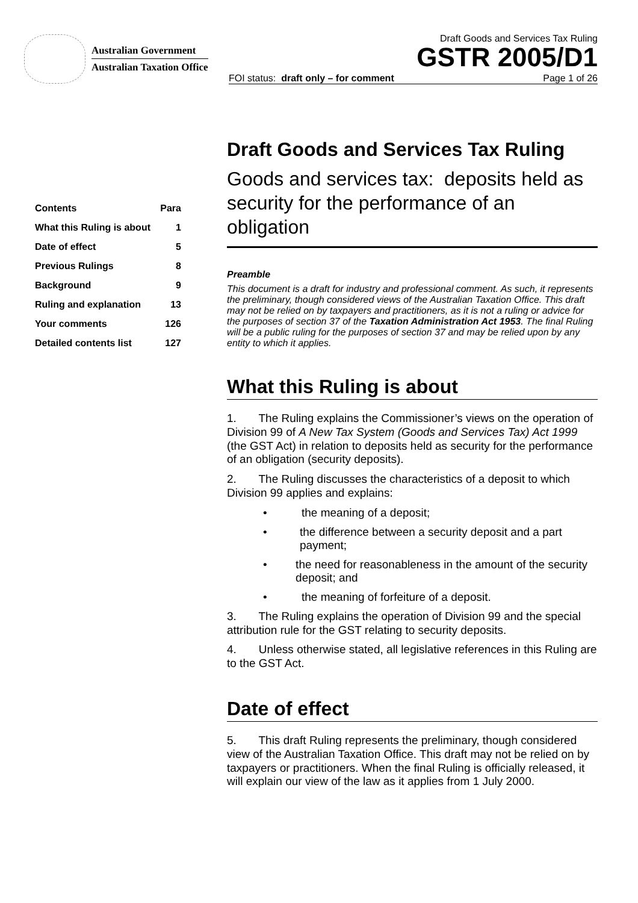Australian Government
Australian Taxation Office
Draft Goods and Services Tax Ruling
GSTR 2005/D1
FOI status: draft only – for comment Page 1 of 26
| Contents | Para |
| --- | --- |
| What this Ruling is about | 1 |
| Date of effect | 5 |
| Previous Rulings | 8 |
| Background | 9 |
| Ruling and explanation | 13 |
| Your comments | 126 |
| Detailed contents list | 127 |
Draft Goods and Services Tax Ruling
Goods and services tax: deposits held as security for the performance of an obligation
Preamble
This document is a draft for industry and professional comment. As such, it represents the preliminary, though considered views of the Australian Taxation Office. This draft may not be relied on by taxpayers and practitioners, as it is not a ruling or advice for the purposes of section 37 of the Taxation Administration Act 1953. The final Ruling will be a public ruling for the purposes of section 37 and may be relied upon by any entity to which it applies.
What this Ruling is about
1. The Ruling explains the Commissioner’s views on the operation of Division 99 of A New Tax System (Goods and Services Tax) Act 1999 (the GST Act) in relation to deposits held as security for the performance of an obligation (security deposits).
2. The Ruling discusses the characteristics of a deposit to which Division 99 applies and explains:
• the meaning of a deposit;
• the difference between a security deposit and a part payment;
• the need for reasonableness in the amount of the security deposit; and
• the meaning of forfeiture of a deposit.
3. The Ruling explains the operation of Division 99 and the special attribution rule for the GST relating to security deposits.
4. Unless otherwise stated, all legislative references in this Ruling are to the GST Act.
Date of effect
5. This draft Ruling represents the preliminary, though considered view of the Australian Taxation Office. This draft may not be relied on by taxpayers or practitioners. When the final Ruling is officially released, it will explain our view of the law as it applies from 1 July 2000.